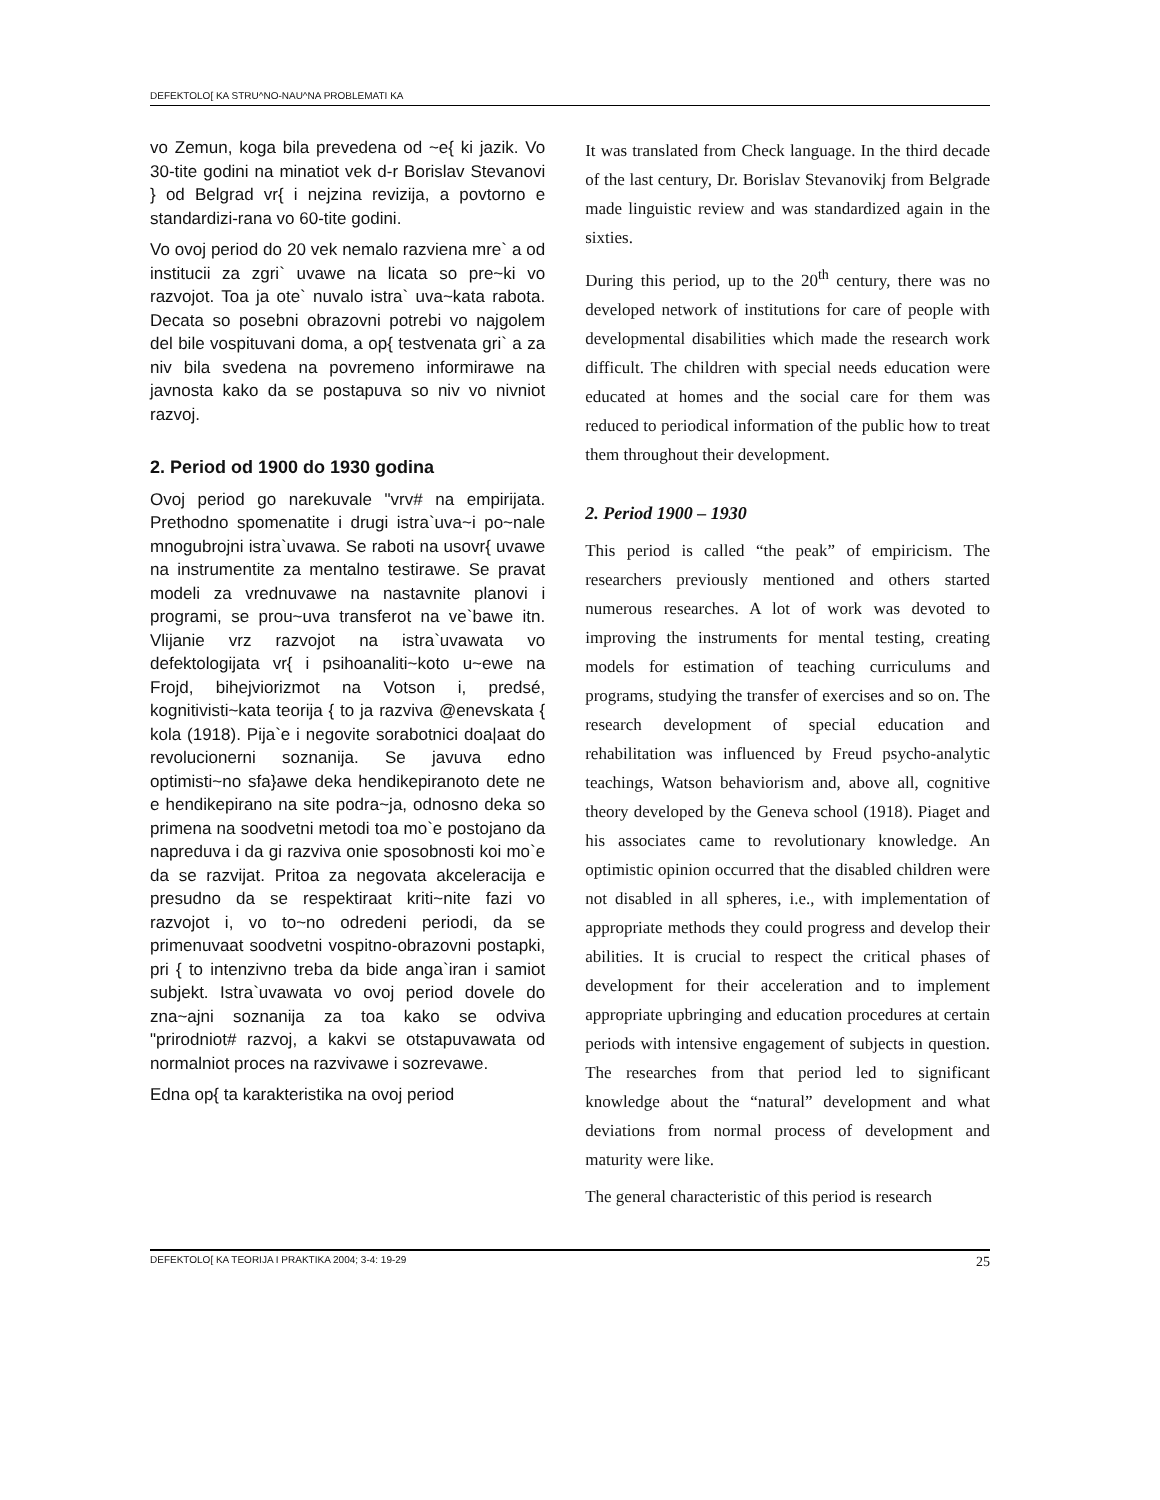DEFEKTOLO[ KA STRU^NO-NAU^NA PROBLEMATI KA
vo Zemun, koga bila prevedena od ~e{ ki jazik. Vo 30-tite godini na minatiot vek d-r Borislav Stevanovi } od Belgrad vr{ i nejzina revizija, a povtorno e standardizi-rana vo 60-tite godini.
Vo ovoj period do 20 vek nemalo razviena mre` a od institucii za zgri` uvawe na licata so pre~ki vo razvojot. Toa ja ote` nuvalo istra` uva~kata rabota. Decata so posebni obrazovni potrebi vo najgolem del bile vospituvani doma, a op{ testvenata gri` a za niv bila svedena na povremeno informirawe na javnosta kako da se postapuva so niv vo nivniot razvoj.
2. Period od 1900 do 1930 godina
Ovoj period go narekuvale "vrv# na empirijata. Prethodno spomenatite i drugi istra`uva~i po~nale mnogubrojni istra`uvawa. Se raboti na usovr{ uvawe na instrumentite za mentalno testirawe. Se pravat modeli za vrednuvawe na nastavnite planovi i programi, se prou~uva transferot na ve`bawe itn. Vlijanie vrz razvojot na istra`uvawata vo defektologijata vr{ i psihoanaliti~koto u~ewe na Frojd, bihejviorizmot na Votson i, predsé, kognitivisti~kata teorija { to ja razviva @enevskata { kola (1918). Pija`e i negovite sorabotnici doa|aat do revolucionerni soznanija. Se javuva edno optimisti~no sfa}awe deka hendikepiranoto dete ne e hendikepirano na site podra~ja, odnosno deka so primena na soodvetni metodi toa mo`e postojano da napreduva i da gi razviva onie sposobnosti koi mo`e da se razvijat. Pritoa za negovata akceleracija e presudno da se respektiraat kriti~nite fazi vo razvojot i, vo to~no odredeni periodi, da se primenuvaat soodvetni vospitno-obrazovni postapki, pri { to intenzivno treba da bide anga`iran i samiot subjekt. Istra`uvawata vo ovoj period dovele do zna~ajni soznanija za toa kako se odviva "prirodniot# razvoj, a kakvi se otstapuvawata od normalniot proces na razvivawe i sozrevawe.
Edna op{ ta karakteristika na ovoj period
It was translated from Check language. In the third decade of the last century, Dr. Borislav Stevanovikj from Belgrade made linguistic review and was standardized again in the sixties.
During this period, up to the 20<sup>th</sup> century, there was no developed network of institutions for care of people with developmental disabilities which made the research work difficult. The children with special needs education were educated at homes and the social care for them was reduced to periodical information of the public how to treat them throughout their development.
2. Period 1900 – 1930
This period is called “the peak” of empiricism. The researchers previously mentioned and others started numerous researches. A lot of work was devoted to improving the instruments for mental testing, creating models for estimation of teaching curriculums and programs, studying the transfer of exercises and so on. The research development of special education and rehabilitation was influenced by Freud psycho-analytic teachings, Watson behaviorism and, above all, cognitive theory developed by the Geneva school (1918). Piaget and his associates came to revolutionary knowledge. An optimistic opinion occurred that the disabled children were not disabled in all spheres, i.e., with implementation of appropriate methods they could progress and develop their abilities. It is crucial to respect the critical phases of development for their acceleration and to implement appropriate upbringing and education procedures at certain periods with intensive engagement of subjects in question. The researches from that period led to significant knowledge about the “natural” development and what deviations from normal process of development and maturity were like.
The general characteristic of this period is research
DEFEKTOLO[ KA TEORIJA I PRAKTIKA 2004; 3-4: 19-29 25